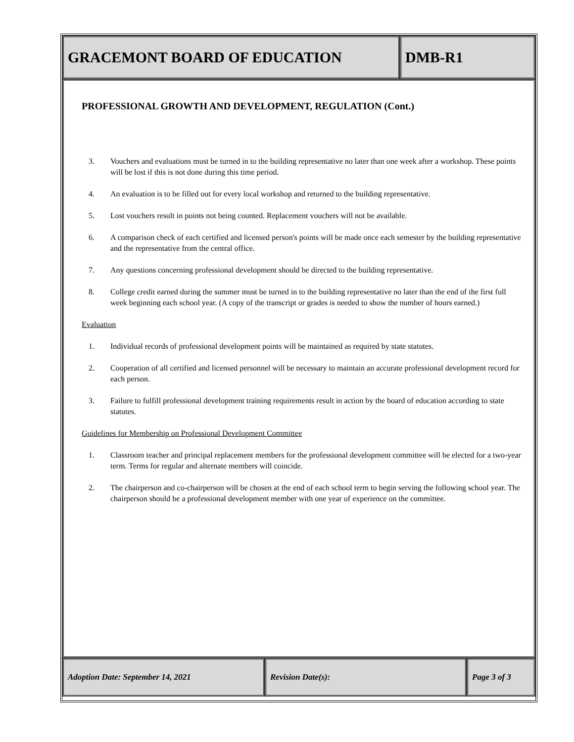GRACEMONT BOARD OF EDUCATION DMB-R1
PROFESSIONAL GROWTH AND DEVELOPMENT, REGULATION (Cont.)
3. Vouchers and evaluations must be turned in to the building representative no later than one week after a workshop. These points will be lost if this is not done during this time period.
4. An evaluation is to be filled out for every local workshop and returned to the building representative.
5. Lost vouchers result in points not being counted. Replacement vouchers will not be available.
6. A comparison check of each certified and licensed person's points will be made once each semester by the building representative and the representative from the central office.
7. Any questions concerning professional development should be directed to the building representative.
8. College credit earned during the summer must be turned in to the building representative no later than the end of the first full week beginning each school year. (A copy of the transcript or grades is needed to show the number of hours earned.)
Evaluation
1. Individual records of professional development points will be maintained as required by state statutes.
2. Cooperation of all certified and licensed personnel will be necessary to maintain an accurate professional development record for each person.
3. Failure to fulfill professional development training requirements result in action by the board of education according to state statutes.
Guidelines for Membership on Professional Development Committee
1. Classroom teacher and principal replacement members for the professional development committee will be elected for a two-year term. Terms for regular and alternate members will coincide.
2. The chairperson and co-chairperson will be chosen at the end of each school term to begin serving the following school year. The chairperson should be a professional development member with one year of experience on the committee.
Adoption Date: September 14, 2021 Revision Date(s): Page 3 of 3